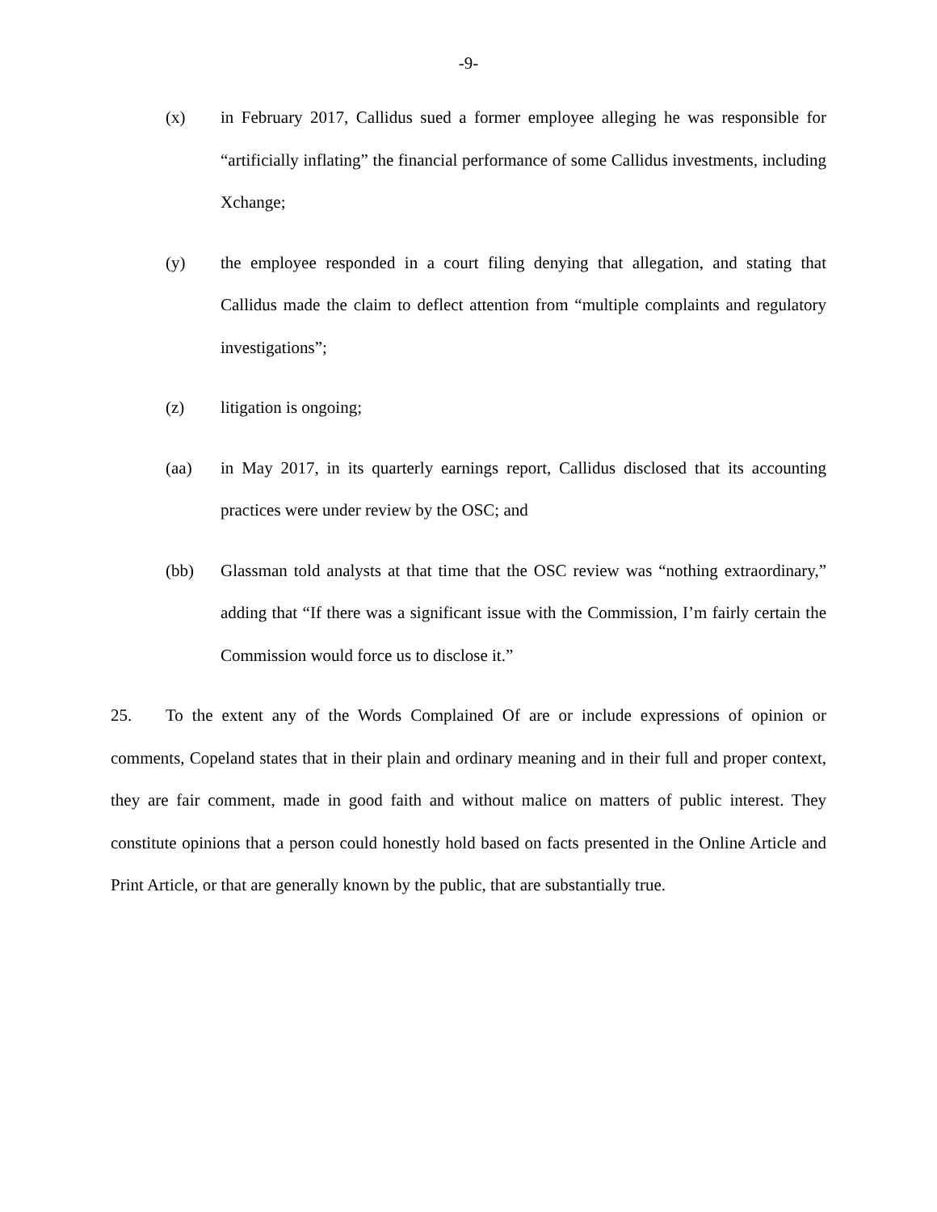-9-
(x) in February 2017, Callidus sued a former employee alleging he was responsible for “artificially inflating” the financial performance of some Callidus investments, including Xchange;
(y) the employee responded in a court filing denying that allegation, and stating that Callidus made the claim to deflect attention from “multiple complaints and regulatory investigations”;
(z) litigation is ongoing;
(aa) in May 2017, in its quarterly earnings report, Callidus disclosed that its accounting practices were under review by the OSC; and
(bb) Glassman told analysts at that time that the OSC review was “nothing extraordinary,” adding that “If there was a significant issue with the Commission, I’m fairly certain the Commission would force us to disclose it.”
25. To the extent any of the Words Complained Of are or include expressions of opinion or comments, Copeland states that in their plain and ordinary meaning and in their full and proper context, they are fair comment, made in good faith and without malice on matters of public interest. They constitute opinions that a person could honestly hold based on facts presented in the Online Article and Print Article, or that are generally known by the public, that are substantially true.